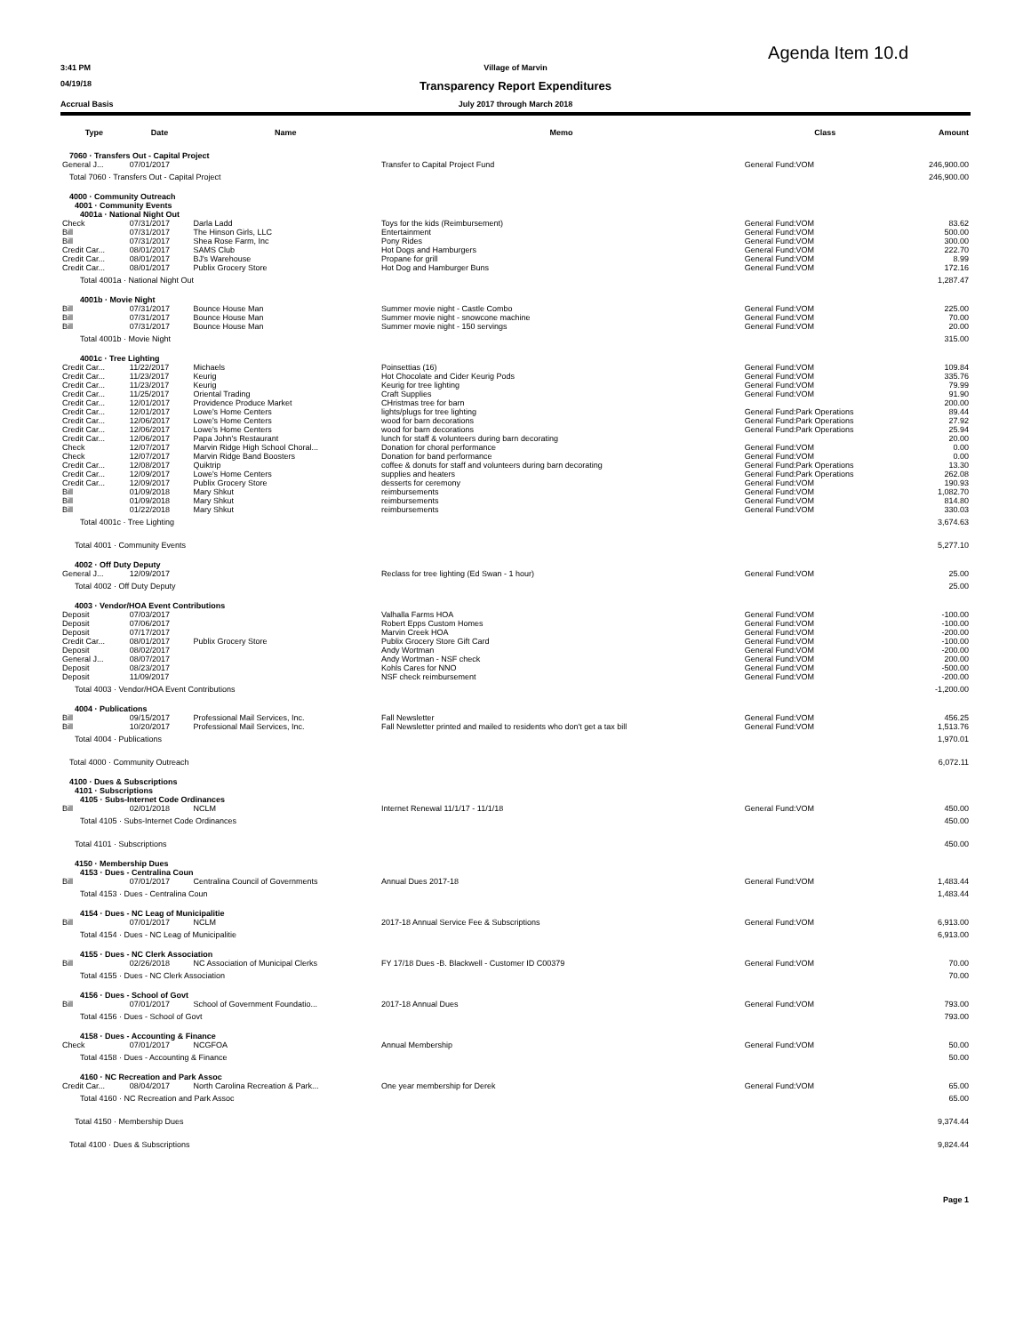Agenda Item 10.d
3:41 PM
Village of Marvin
04/19/18
Transparency Report Expenditures
Accrual Basis
July 2017 through March 2018
| Type | Date | Name | Memo | Class | Amount |
| --- | --- | --- | --- | --- | --- |
| 7060 · Transfers Out - Capital Project | | | | | |
| General J... | 07/01/2017 | | Transfer to Capital Project Fund | General Fund:VOM | 246,900.00 |
| Total 7060 · Transfers Out - Capital Project | | | | | 246,900.00 |
| 4000 · Community Outreach | | | | | |
| 4001 · Community Events | | | | | |
| 4001a · National Night Out | | | | | |
| Check | 07/31/2017 | Darla Ladd | Toys for the kids (Reimbursement) | General Fund:VOM | 83.62 |
| Bill | 07/31/2017 | The Hinson Girls, LLC | Entertainment | General Fund:VOM | 500.00 |
| Bill | 07/31/2017 | Shea Rose Farm, Inc | Pony Rides | General Fund:VOM | 300.00 |
| Credit Car... | 08/01/2017 | SAMS Club | Hot Dogs and Hamburgers | General Fund:VOM | 222.70 |
| Credit Car... | 08/01/2017 | BJ's Warehouse | Propane for grill | General Fund:VOM | 8.99 |
| Credit Car... | 08/01/2017 | Publix Grocery Store | Hot Dog and Hamburger Buns | General Fund:VOM | 172.16 |
| Total 4001a · National Night Out | | | | | 1,287.47 |
| 4001b · Movie Night | | | | | |
| Bill | 07/31/2017 | Bounce House Man | Summer movie night - Castle Combo | General Fund:VOM | 225.00 |
| Bill | 07/31/2017 | Bounce House Man | Summer movie night - snowcone machine | General Fund:VOM | 70.00 |
| Bill | 07/31/2017 | Bounce House Man | Summer movie night - 150 servings | General Fund:VOM | 20.00 |
| Total 4001b · Movie Night | | | | | 315.00 |
| 4001c · Tree Lighting | | | | | |
| Credit Car... | 11/22/2017 | Michaels | Poinsettias (16) | General Fund:VOM | 109.84 |
| Credit Car... | 11/23/2017 | Keurig | Hot Chocolate and Cider Keurig Pods | General Fund:VOM | 335.76 |
| Credit Car... | 11/23/2017 | Keurig | Keurig for tree lighting | General Fund:VOM | 79.99 |
| Credit Car... | 11/25/2017 | Oriental Trading | Craft Supplies | General Fund:VOM | 91.90 |
| Credit Car... | 12/01/2017 | Providence Produce Market | CHristmas tree for barn | | 200.00 |
| Credit Car... | 12/01/2017 | Lowe's Home Centers | lights/plugs for tree lighting | General Fund:Park Operations | 89.44 |
| Credit Car... | 12/06/2017 | Lowe's Home Centers | wood for barn decorations | General Fund:Park Operations | 27.92 |
| Credit Car... | 12/06/2017 | Lowe's Home Centers | wood for barn decorations | General Fund:Park Operations | 25.94 |
| Credit Car... | 12/06/2017 | Papa John's Restaurant | lunch for staff & volunteers during barn decorating | | 20.00 |
| Check | 12/07/2017 | Marvin Ridge High School Choral... | Donation for choral performance | General Fund:VOM | 0.00 |
| Check | 12/07/2017 | Marvin Ridge Band Boosters | Donation for band performance | General Fund:VOM | 0.00 |
| Credit Car... | 12/08/2017 | Quiktrip | coffee & donuts for staff and volunteers during barn decorating | General Fund:Park Operations | 13.30 |
| Credit Car... | 12/09/2017 | Lowe's Home Centers | supplies and heaters | General Fund:Park Operations | 262.08 |
| Credit Car... | 12/09/2017 | Publix Grocery Store | desserts for ceremony | General Fund:VOM | 190.93 |
| Bill | 01/09/2018 | Mary Shkut | reimbursements | General Fund:VOM | 1,082.70 |
| Bill | 01/09/2018 | Mary Shkut | reimbursements | General Fund:VOM | 814.80 |
| Bill | 01/22/2018 | Mary Shkut | reimbursements | General Fund:VOM | 330.03 |
| Total 4001c · Tree Lighting | | | | | 3,674.63 |
| Total 4001 · Community Events | | | | | 5,277.10 |
| 4002 · Off Duty Deputy | | | | | |
| General J... | 12/09/2017 | | Reclass for tree lighting (Ed Swan - 1 hour) | General Fund:VOM | 25.00 |
| Total 4002 · Off Duty Deputy | | | | | 25.00 |
| 4003 · Vendor/HOA Event Contributions | | | | | |
| Deposit | 07/03/2017 | | Valhalla Farms HOA | General Fund:VOM | -100.00 |
| Deposit | 07/06/2017 | | Robert Epps Custom Homes | General Fund:VOM | -100.00 |
| Deposit | 07/17/2017 | | Marvin Creek HOA | General Fund:VOM | -200.00 |
| Credit Car... | 08/01/2017 | Publix Grocery Store | Publix Grocery Store Gift Card | General Fund:VOM | -100.00 |
| Deposit | 08/02/2017 | | Andy Wortman | General Fund:VOM | -200.00 |
| General J... | 08/07/2017 | | Andy Wortman - NSF check | General Fund:VOM | 200.00 |
| Deposit | 08/23/2017 | | Kohls Cares for NNO | General Fund:VOM | -500.00 |
| Deposit | 11/09/2017 | | NSF check reimbursement | General Fund:VOM | -200.00 |
| Total 4003 · Vendor/HOA Event Contributions | | | | | -1,200.00 |
| 4004 · Publications | | | | | |
| Bill | 09/15/2017 | Professional Mail Services, Inc. | Fall Newsletter | General Fund:VOM | 456.25 |
| Bill | 10/20/2017 | Professional Mail Services, Inc. | Fall Newsletter printed and mailed to residents who don't get a tax bill | General Fund:VOM | 1,513.76 |
| Total 4004 · Publications | | | | | 1,970.01 |
| Total 4000 · Community Outreach | | | | | 6,072.11 |
| 4100 · Dues & Subscriptions | | | | | |
| 4101 · Subscriptions | | | | | |
| 4105 · Subs-Internet Code Ordinances | | | | | |
| Bill | 02/01/2018 | NCLM | Internet Renewal 11/1/17 - 11/1/18 | General Fund:VOM | 450.00 |
| Total 4105 · Subs-Internet Code Ordinances | | | | | 450.00 |
| Total 4101 · Subscriptions | | | | | 450.00 |
| 4150 · Membership Dues | | | | | |
| 4153 · Dues - Centralina Coun | | | | | |
| Bill | 07/01/2017 | Centralina Council of Governments | Annual Dues 2017-18 | General Fund:VOM | 1,483.44 |
| Total 4153 · Dues - Centralina Coun | | | | | 1,483.44 |
| 4154 · Dues - NC Leag of Municipalitie | | | | | |
| Bill | 07/01/2017 | NCLM | 2017-18 Annual Service Fee & Subscriptions | General Fund:VOM | 6,913.00 |
| Total 4154 · Dues - NC Leag of Municipalitie | | | | | 6,913.00 |
| 4155 · Dues - NC Clerk Association | | | | | |
| Bill | 02/26/2018 | NC Association of Municipal Clerks | FY 17/18 Dues -B. Blackwell - Customer ID C00379 | General Fund:VOM | 70.00 |
| Total 4155 · Dues - NC Clerk Association | | | | | 70.00 |
| 4156 · Dues - School of Govt | | | | | |
| Bill | 07/01/2017 | School of Government Foundatio... | 2017-18 Annual Dues | General Fund:VOM | 793.00 |
| Total 4156 · Dues - School of Govt | | | | | 793.00 |
| 4158 · Dues - Accounting & Finance | | | | | |
| Check | 07/01/2017 | NCGFOA | Annual Membership | General Fund:VOM | 50.00 |
| Total 4158 · Dues - Accounting & Finance | | | | | 50.00 |
| 4160 · NC Recreation and Park Assoc | | | | | |
| Credit Car... | 08/04/2017 | North Carolina Recreation & Park... | One year membership for Derek | General Fund:VOM | 65.00 |
| Total 4160 · NC Recreation and Park Assoc | | | | | 65.00 |
| Total 4150 · Membership Dues | | | | | 9,374.44 |
| Total 4100 · Dues & Subscriptions | | | | | 9,824.44 |
Page 1